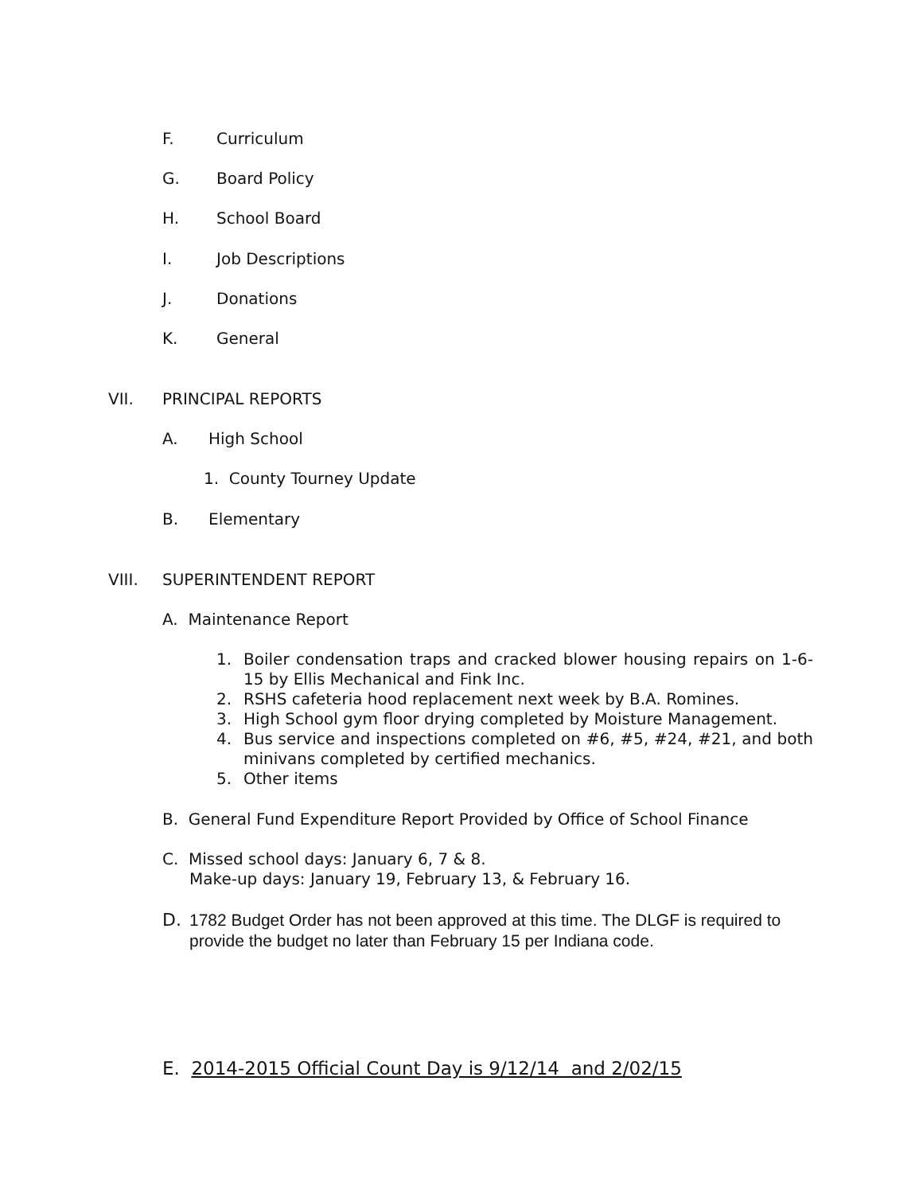F. Curriculum
G. Board Policy
H. School Board
I. Job Descriptions
J. Donations
K. General
VII. PRINCIPAL REPORTS
A. High School
1. County Tourney Update
B. Elementary
VIII. SUPERINTENDENT REPORT
A. Maintenance Report
1.
Boiler condensation traps and cracked blower housing repairs on 1-6-15 by Ellis Mechanical and Fink Inc.
2.
RSHS cafeteria hood replacement next week by B.A. Romines.
3.
High School gym floor drying completed by Moisture Management.
4.
Bus service and inspections completed on #6, #5, #24, #21, and both minivans completed by certified mechanics.
5.
Other items
B. General Fund Expenditure Report Provided by Office of School Finance
C. Missed school days: January 6, 7 & 8.
Make-up days: January 19, February 13, & February 16.
D.
1782 Budget Order has not been approved at this time. The DLGF is required to provide the budget no later than February 15 per Indiana code.
E. 2014-2015 Official Count Day is 9/12/14 and 2/02/15